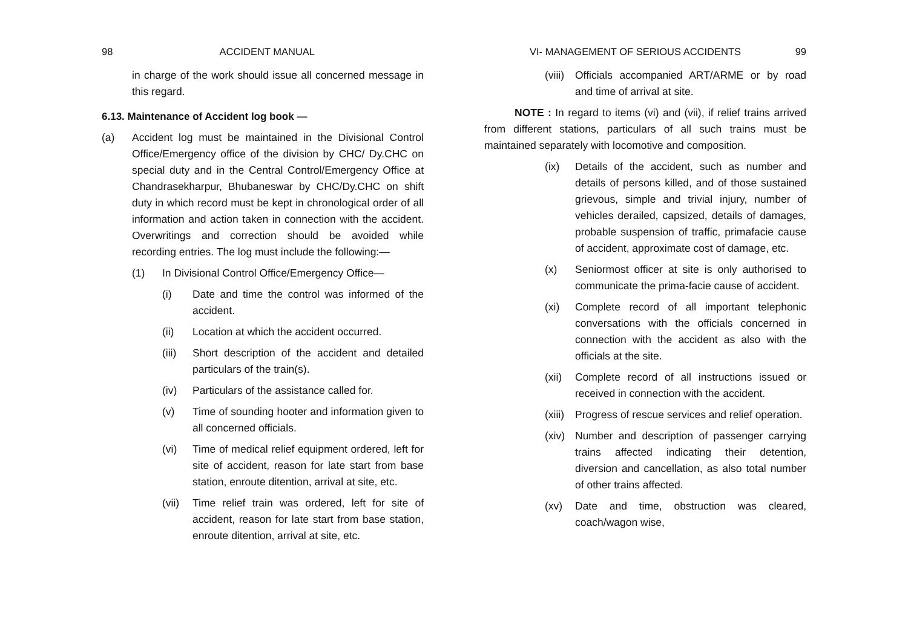98 ACCIDENT MANUAL
in charge of the work should issue all concerned message in this regard.
6.13. Maintenance of Accident log book —
(a) Accident log must be maintained in the Divisional Control Office/Emergency office of the division by CHC/ Dy.CHC on special duty and in the Central Control/Emergency Office at Chandrasekharpur, Bhubaneswar by CHC/Dy.CHC on shift duty in which record must be kept in chronological order of all information and action taken in connection with the accident. Overwritings and correction should be avoided while recording entries. The log must include the following:—
(1) In Divisional Control Office/Emergency Office—
(i) Date and time the control was informed of the accident.
(ii) Location at which the accident occurred.
(iii) Short description of the accident and detailed particulars of the train(s).
(iv) Particulars of the assistance called for.
(v) Time of sounding hooter and information given to all concerned officials.
(vi) Time of medical relief equipment ordered, left for site of accident, reason for late start from base station, enroute ditention, arrival at site, etc.
(vii) Time relief train was ordered, left for site of accident, reason for late start from base station, enroute ditention, arrival at site, etc.
VI- MANAGEMENT OF SERIOUS ACCIDENTS 99
(viii) Officials accompanied ART/ARME or by road and time of arrival at site.
NOTE : In regard to items (vi) and (vii), if relief trains arrived from different stations, particulars of all such trains must be maintained separately with locomotive and composition.
(ix) Details of the accident, such as number and details of persons killed, and of those sustained grievous, simple and trivial injury, number of vehicles derailed, capsized, details of damages, probable suspension of traffic, primafacie cause of accident, approximate cost of damage, etc.
(x) Seniormost officer at site is only authorised to communicate the prima-facie cause of accident.
(xi) Complete record of all important telephonic conversations with the officials concerned in connection with the accident as also with the officials at the site.
(xii) Complete record of all instructions issued or received in connection with the accident.
(xiii) Progress of rescue services and relief operation.
(xiv) Number and description of passenger carrying trains affected indicating their detention, diversion and cancellation, as also total number of other trains affected.
(xv) Date and time, obstruction was cleared, coach/wagon wise,